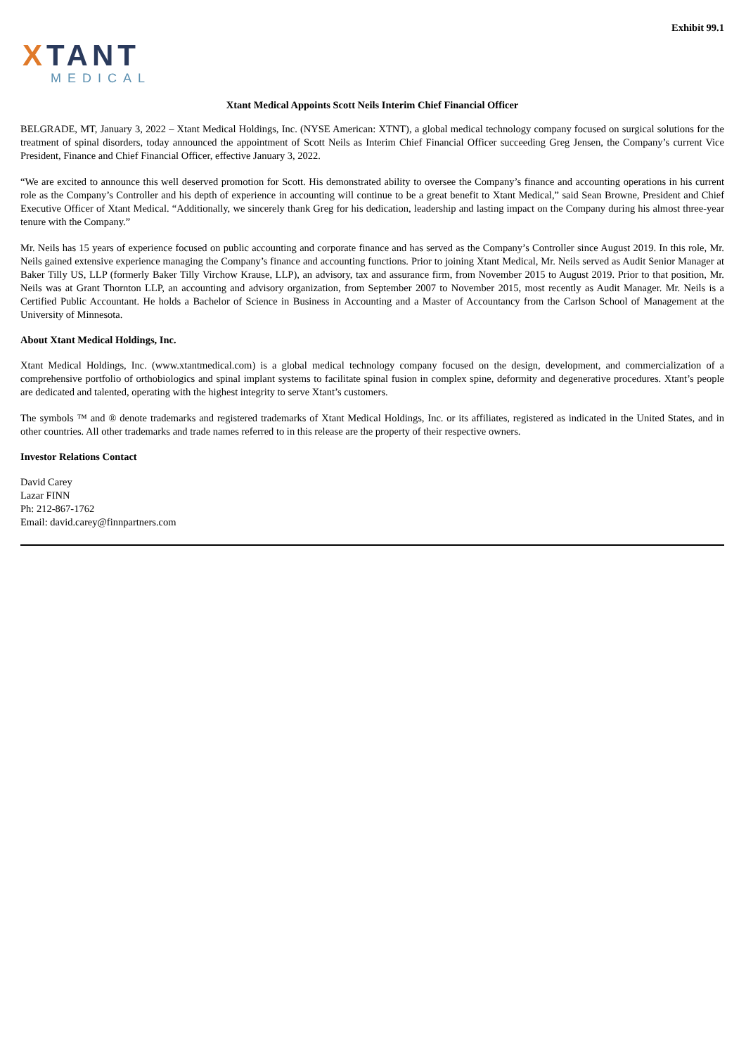Exhibit 99.1
XTANT
MEDICAL
Xtant Medical Appoints Scott Neils Interim Chief Financial Officer
BELGRADE, MT, January 3, 2022 – Xtant Medical Holdings, Inc. (NYSE American: XTNT), a global medical technology company focused on surgical solutions for the treatment of spinal disorders, today announced the appointment of Scott Neils as Interim Chief Financial Officer succeeding Greg Jensen, the Company’s current Vice President, Finance and Chief Financial Officer, effective January 3, 2022.
“We are excited to announce this well deserved promotion for Scott. His demonstrated ability to oversee the Company’s finance and accounting operations in his current role as the Company’s Controller and his depth of experience in accounting will continue to be a great benefit to Xtant Medical,” said Sean Browne, President and Chief Executive Officer of Xtant Medical. “Additionally, we sincerely thank Greg for his dedication, leadership and lasting impact on the Company during his almost three-year tenure with the Company.”
Mr. Neils has 15 years of experience focused on public accounting and corporate finance and has served as the Company’s Controller since August 2019. In this role, Mr. Neils gained extensive experience managing the Company’s finance and accounting functions. Prior to joining Xtant Medical, Mr. Neils served as Audit Senior Manager at Baker Tilly US, LLP (formerly Baker Tilly Virchow Krause, LLP), an advisory, tax and assurance firm, from November 2015 to August 2019. Prior to that position, Mr. Neils was at Grant Thornton LLP, an accounting and advisory organization, from September 2007 to November 2015, most recently as Audit Manager. Mr. Neils is a Certified Public Accountant. He holds a Bachelor of Science in Business in Accounting and a Master of Accountancy from the Carlson School of Management at the University of Minnesota.
About Xtant Medical Holdings, Inc.
Xtant Medical Holdings, Inc. (www.xtantmedical.com) is a global medical technology company focused on the design, development, and commercialization of a comprehensive portfolio of orthobiologics and spinal implant systems to facilitate spinal fusion in complex spine, deformity and degenerative procedures. Xtant’s people are dedicated and talented, operating with the highest integrity to serve Xtant’s customers.
The symbols ™ and ® denote trademarks and registered trademarks of Xtant Medical Holdings, Inc. or its affiliates, registered as indicated in the United States, and in other countries. All other trademarks and trade names referred to in this release are the property of their respective owners.
Investor Relations Contact
David Carey
Lazar FINN
Ph: 212-867-1762
Email: david.carey@finnpartners.com